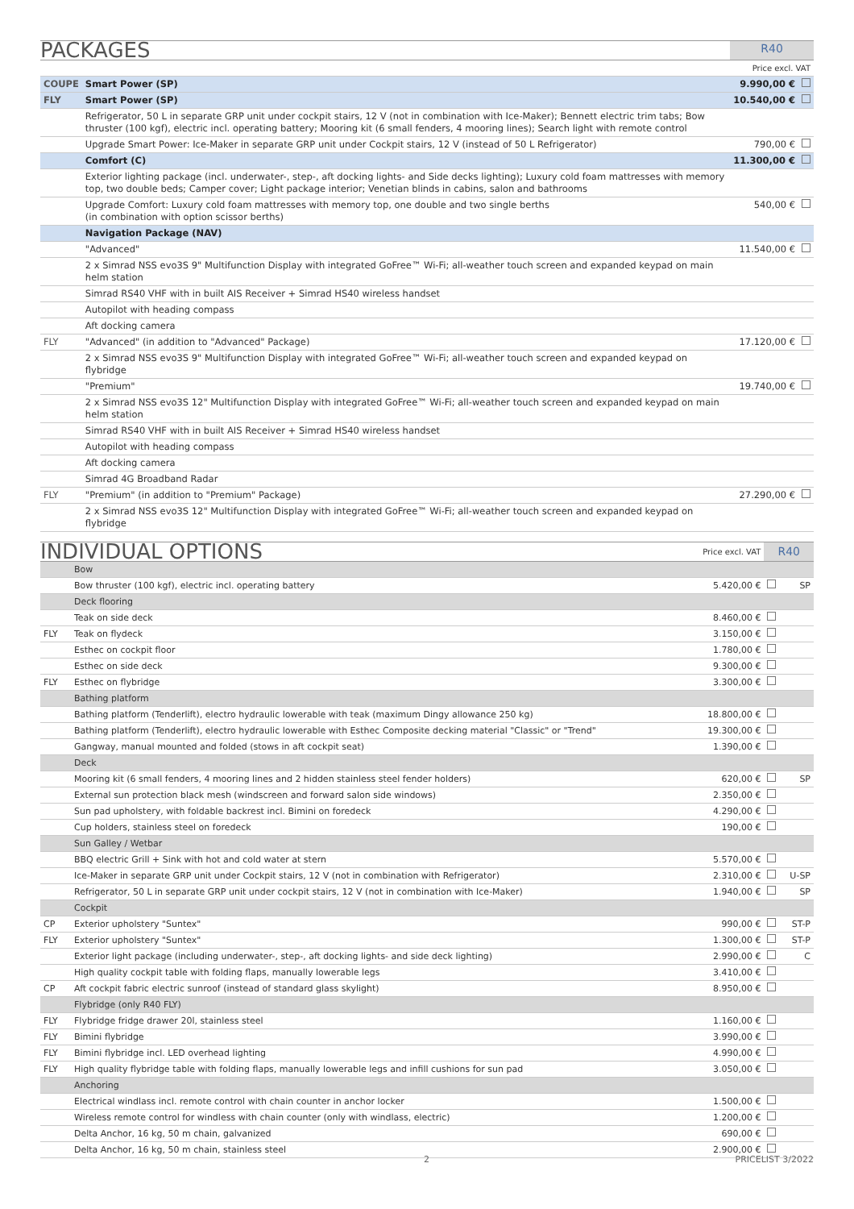| PACKAGES | | R40 | |
| | | Price excl. VAT | |
| COUPE | Smart Power (SP) | 9.990,00 € | |
| FLY | Smart Power (SP) | 10.540,00 € | |
| | Refrigerator, 50 L in separate GRP unit under cockpit stairs, 12 V (not in combination with Ice-Maker); Bennett electric trim tabs; Bow thruster (100 kgf), electric incl. operating battery; Mooring kit (6 small fenders, 4 mooring lines); Search light with remote control | | |
| | Upgrade Smart Power: Ice-Maker in separate GRP unit under Cockpit stairs, 12 V (instead of 50 L Refrigerator) | 790,00 € | |
| | Comfort (C) | 11.300,00 € | |
| | Exterior lighting package (incl. underwater-, step-, aft docking lights- and Side decks lighting); Luxury cold foam mattresses with memory top, two double beds; Camper cover; Light package interior; Venetian blinds in cabins, salon and bathrooms | | |
| | Upgrade Comfort: Luxury cold foam mattresses with memory top, one double and two single berths (in combination with option scissor berths) | 540,00 € | |
| | Navigation Package (NAV) | | |
| | "Advanced" | 11.540,00 € | |
| | 2 x Simrad NSS evo3S 9" Multifunction Display with integrated GoFree™ Wi-Fi; all-weather touch screen and expanded keypad on main helm station | | |
| | Simrad RS40 VHF with in built AIS Receiver + Simrad HS40 wireless handset | | |
| | Autopilot with heading compass | | |
| | Aft docking camera | | |
| FLY | "Advanced" (in addition to "Advanced" Package) | 17.120,00 € | |
| | 2 x Simrad NSS evo3S 9" Multifunction Display with integrated GoFree™ Wi-Fi; all-weather touch screen and expanded keypad on flybridge | | |
| | "Premium" | 19.740,00 € | |
| | 2 x Simrad NSS evo3S 12" Multifunction Display with integrated GoFree™ Wi-Fi; all-weather touch screen and expanded keypad on main helm station | | |
| | Simrad RS40 VHF with in built AIS Receiver + Simrad HS40 wireless handset | | |
| | Autopilot with heading compass | | |
| | Aft docking camera | | |
| | Simrad 4G Broadband Radar | | |
| FLY | "Premium" (in addition to "Premium" Package) | 27.290,00 € | |
| | 2 x Simrad NSS evo3S 12" Multifunction Display with integrated GoFree™ Wi-Fi; all-weather touch screen and expanded keypad on flybridge | | |
| INDIVIDUAL OPTIONS | | Price excl. VAT | R40 | |
| | Bow | | | |
| | Bow thruster (100 kgf), electric incl. operating battery | 5.420,00 € | | SP |
| | Deck flooring | | | |
| | Teak on side deck | 8.460,00 € | | |
| FLY | Teak on flydeck | 3.150,00 € | | |
| | Esthec on cockpit floor | 1.780,00 € | | |
| | Esthec on side deck | 9.300,00 € | | |
| FLY | Esthec on flybridge | 3.300,00 € | | |
| | Bathing platform | | | |
| | Bathing platform (Tenderlift), electro hydraulic lowerable with teak (maximum Dingy allowance 250 kg) | 18.800,00 € | | |
| | Bathing platform (Tenderlift), electro hydraulic lowerable with Esthec Composite decking material "Classic" or "Trend" | 19.300,00 € | | |
| | Gangway, manual mounted and folded (stows in aft cockpit seat) | 1.390,00 € | | |
| | Deck | | | |
| | Mooring kit (6 small fenders, 4 mooring lines and 2 hidden stainless steel fender holders) | 620,00 € | | SP |
| | External sun protection black mesh (windscreen and forward salon side windows) | 2.350,00 € | | |
| | Sun pad upholstery, with foldable backrest incl. Bimini on foredeck | 4.290,00 € | | |
| | Cup holders, stainless steel on foredeck | 190,00 € | | |
| | Sun Galley / Wetbar | | | |
| | BBQ electric Grill + Sink with hot and cold water at stern | 5.570,00 € | | |
| | Ice-Maker in separate GRP unit under Cockpit stairs, 12 V (not in combination with Refrigerator) | 2.310,00 € | | U-SP |
| | Refrigerator, 50 L in separate GRP unit under cockpit stairs, 12 V (not in combination with Ice-Maker) | 1.940,00 € | | SP |
| | Cockpit | | | |
| CP | Exterior upholstery "Suntex" | 990,00 € | | ST-P |
| FLY | Exterior upholstery "Suntex" | 1.300,00 € | | ST-P |
| | Exterior light package (including underwater-, step-, aft docking lights- and side deck lighting) | 2.990,00 € | | C |
| | High quality cockpit table with folding flaps, manually lowerable legs | 3.410,00 € | | |
| CP | Aft cockpit fabric electric sunroof (instead of standard glass skylight) | 8.950,00 € | | |
| | Flybridge (only R40 FLY) | | | |
| FLY | Flybridge fridge drawer 20l, stainless steel | 1.160,00 € | | |
| FLY | Bimini flybridge | 3.990,00 € | | |
| FLY | Bimini flybridge incl. LED overhead lighting | 4.990,00 € | | |
| FLY | High quality flybridge table with folding flaps, manually lowerable legs and infill cushions for sun pad | 3.050,00 € | | |
| | Anchoring | | | |
| | Electrical windlass incl. remote control with chain counter in anchor locker | 1.500,00 € | | |
| | Wireless remote control for windless with chain counter (only with windlass, electric) | 1.200,00 € | | |
| | Delta Anchor, 16 kg, 50 m chain, galvanized | 690,00 € | | |
| | Delta Anchor, 16 kg, 50 m chain, stainless steel | 2.900,00 € | | |
2 PRICELIST 3/2022